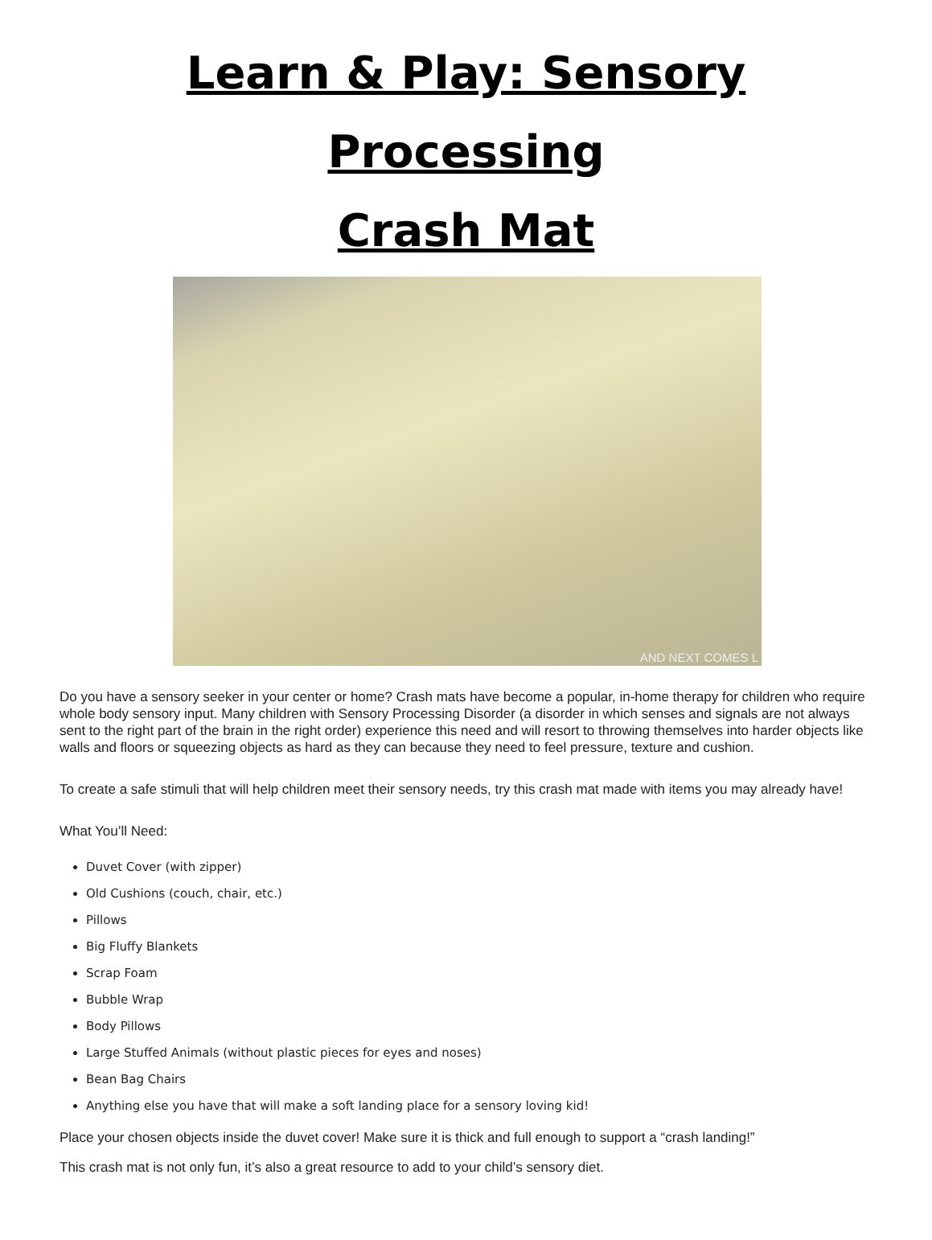Learn & Play: Sensory Processing
Crash Mat
AND NEXT COMES L
Do you have a sensory seeker in your center or home? Crash mats have become a popular, in-home therapy for children who require whole body sensory input. Many children with Sensory Processing Disorder (a disorder in which senses and signals are not always sent to the right part of the brain in the right order) experience this need and will resort to throwing themselves into harder objects like walls and floors or squeezing objects as hard as they can because they need to feel pressure, texture and cushion.
To create a safe stimuli that will help children meet their sensory needs, try this crash mat made with items you may already have!
What You’ll Need:
Duvet Cover (with zipper)
Old Cushions (couch, chair, etc.)
Pillows
Big Fluffy Blankets
Scrap Foam
Bubble Wrap
Body Pillows
Large Stuffed Animals (without plastic pieces for eyes and noses)
Bean Bag Chairs
Anything else you have that will make a soft landing place for a sensory loving kid!
Place your chosen objects inside the duvet cover! Make sure it is thick and full enough to support a “crash landing!”
This crash mat is not only fun, it’s also a great resource to add to your child’s sensory diet.